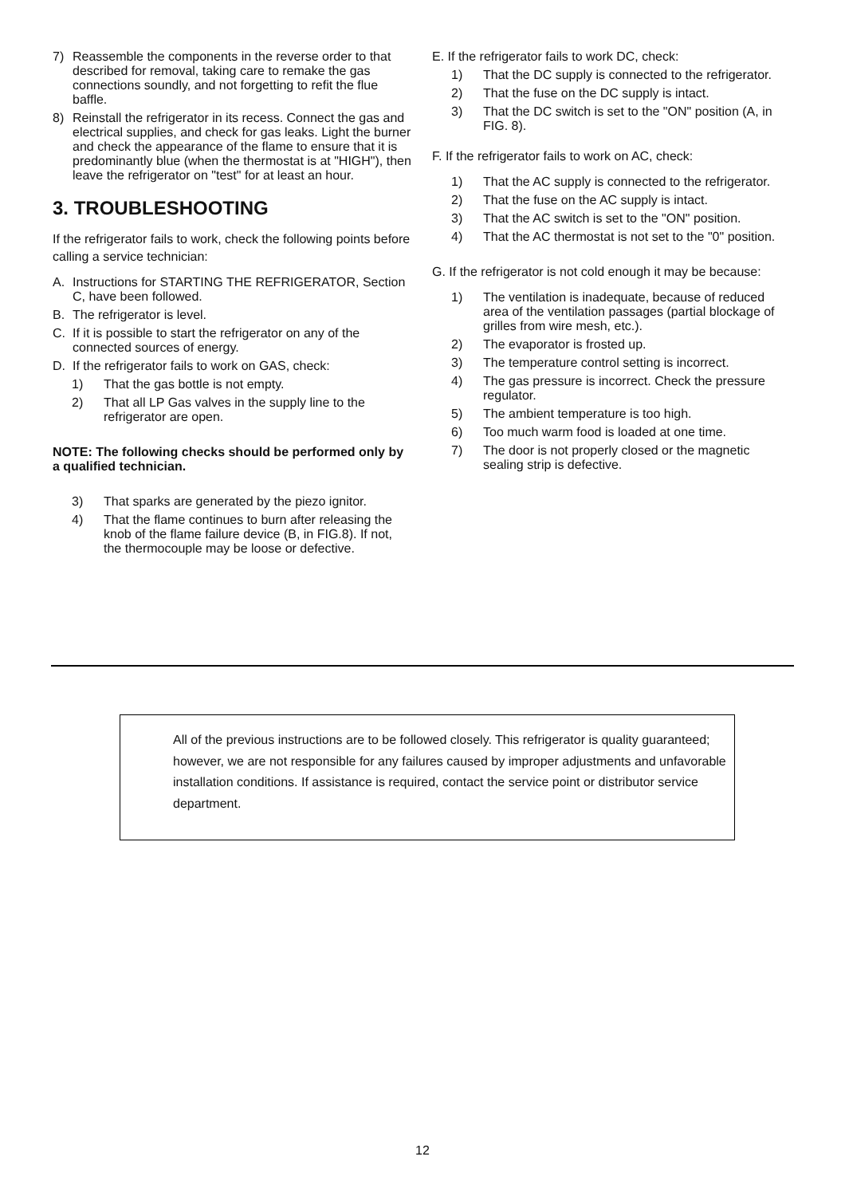7) Reassemble the components in the reverse order to that described for removal, taking care to remake the gas connections soundly, and not forgetting to refit the flue baffle.
8) Reinstall the refrigerator in its recess. Connect the gas and electrical supplies, and check for gas leaks. Light the burner and check the appearance of the flame to ensure that it is predominantly blue (when the thermostat is at "HIGH"), then leave the refrigerator on "test" for at least an hour.
3. TROUBLESHOOTING
If the refrigerator fails to work, check the following points before calling a service technician:
A. Instructions for STARTING THE REFRIGERATOR, Section C, have been followed.
B. The refrigerator is level.
C. If it is possible to start the refrigerator on any of the connected sources of energy.
D. If the refrigerator fails to work on GAS, check:
1) That the gas bottle is not empty.
2) That all LP Gas valves in the supply line to the refrigerator are open.
NOTE: The following checks should be performed only by a qualified technician.
3) That sparks are generated by the piezo ignitor.
4) That the flame continues to burn after releasing the knob of the flame failure device (B, in FIG.8). If not, the thermocouple may be loose or defective.
E. If the refrigerator fails to work DC, check:
1) That the DC supply is connected to the refrigerator.
2) That the fuse on the DC supply is intact.
3) That the DC switch is set to the "ON" position (A, in FIG. 8).
F. If the refrigerator fails to work on AC, check:
1) That the AC supply is connected to the refrigerator.
2) That the fuse on the AC supply is intact.
3) That the AC switch is set to the "ON" position.
4) That the AC thermostat is not set to the "0" position.
G. If the refrigerator is not cold enough it may be because:
1) The ventilation is inadequate, because of reduced area of the ventilation passages (partial blockage of grilles from wire mesh, etc.).
2) The evaporator is frosted up.
3) The temperature control setting is incorrect.
4) The gas pressure is incorrect. Check the pressure regulator.
5) The ambient temperature is too high.
6) Too much warm food is loaded at one time.
7) The door is not properly closed or the magnetic sealing strip is defective.
All of the previous instructions are to be followed closely. This refrigerator is quality guaranteed; however, we are not responsible for any failures caused by improper adjustments and unfavorable installation conditions. If assistance is required, contact the service point or distributor service department.
12